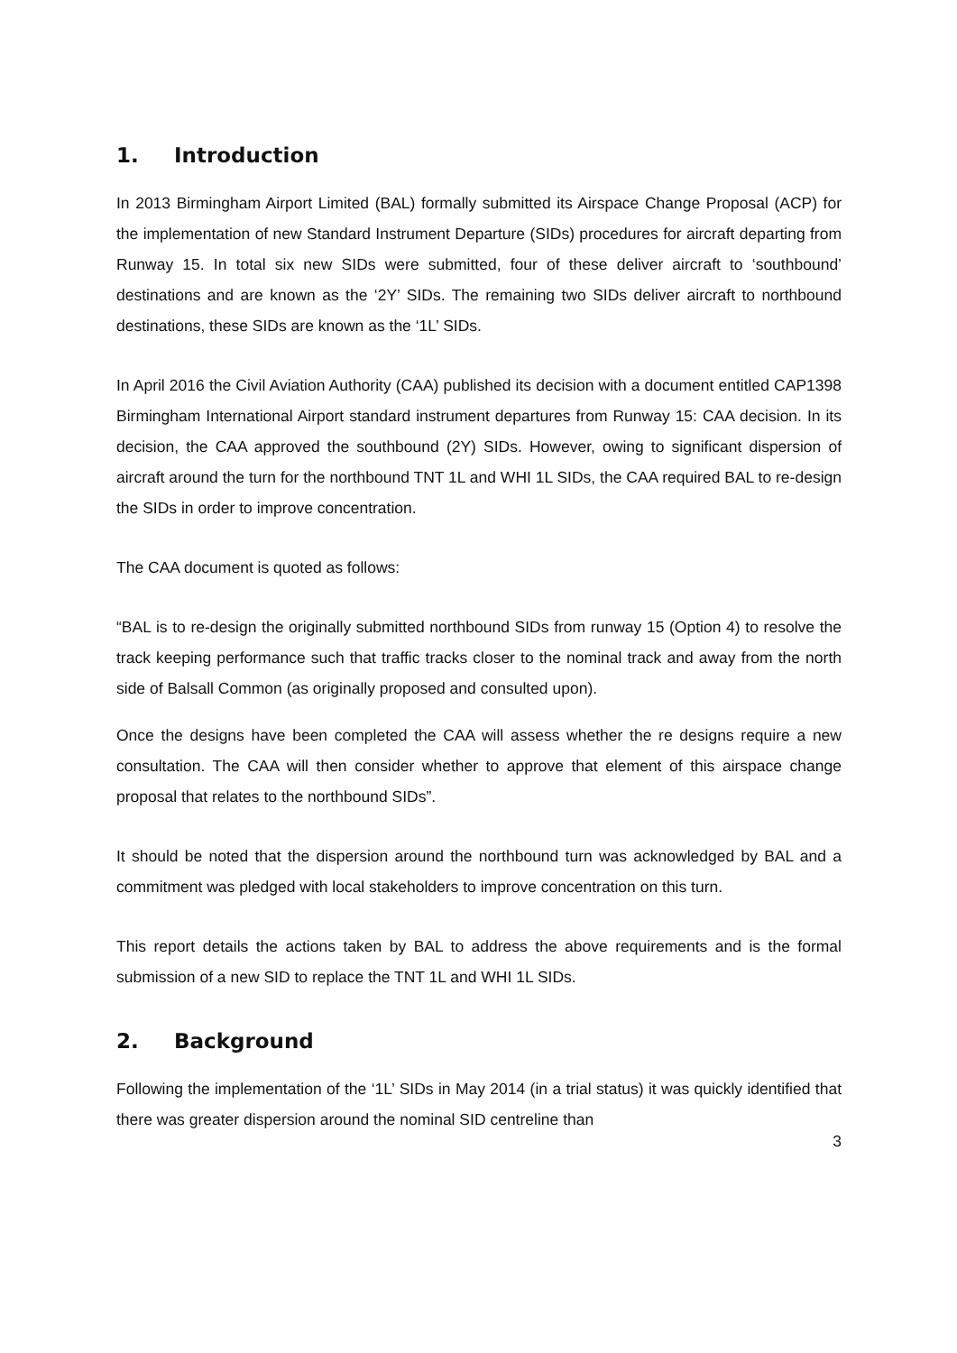1. Introduction
In 2013 Birmingham Airport Limited (BAL) formally submitted its Airspace Change Proposal (ACP) for the implementation of new Standard Instrument Departure (SIDs) procedures for aircraft departing from Runway 15. In total six new SIDs were submitted, four of these deliver aircraft to ‘southbound’ destinations and are known as the ‘2Y’ SIDs. The remaining two SIDs deliver aircraft to northbound destinations, these SIDs are known as the ‘1L’ SIDs.
In April 2016 the Civil Aviation Authority (CAA) published its decision with a document entitled CAP1398 Birmingham International Airport standard instrument departures from Runway 15: CAA decision. In its decision, the CAA approved the southbound (2Y) SIDs. However, owing to significant dispersion of aircraft around the turn for the northbound TNT 1L and WHI 1L SIDs, the CAA required BAL to re-design the SIDs in order to improve concentration.
The CAA document is quoted as follows:
“BAL is to re-design the originally submitted northbound SIDs from runway 15 (Option 4) to resolve the track keeping performance such that traffic tracks closer to the nominal track and away from the north side of Balsall Common (as originally proposed and consulted upon).
Once the designs have been completed the CAA will assess whether the re designs require a new consultation. The CAA will then consider whether to approve that element of this airspace change proposal that relates to the northbound SIDs”.
It should be noted that the dispersion around the northbound turn was acknowledged by BAL and a commitment was pledged with local stakeholders to improve concentration on this turn.
This report details the actions taken by BAL to address the above requirements and is the formal submission of a new SID to replace the TNT 1L and WHI 1L SIDs.
2. Background
Following the implementation of the ‘1L’ SIDs in May 2014 (in a trial status) it was quickly identified that there was greater dispersion around the nominal SID centreline than
3